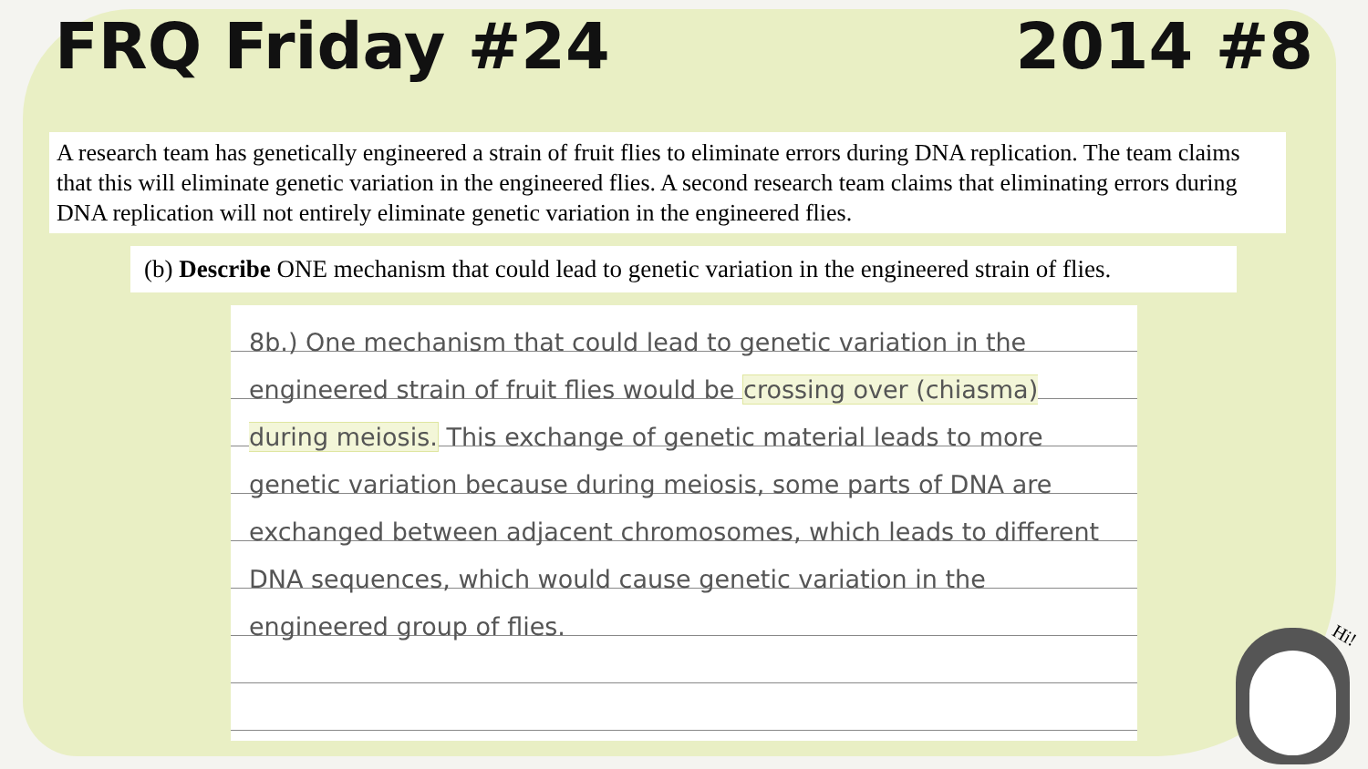FRQ Friday #24 2014 #8
A research team has genetically engineered a strain of fruit flies to eliminate errors during DNA replication. The team claims that this will eliminate genetic variation in the engineered flies. A second research team claims that eliminating errors during DNA replication will not entirely eliminate genetic variation in the engineered flies.
(b) Describe ONE mechanism that could lead to genetic variation in the engineered strain of flies.
8b.) One mechanism that could lead to genetic variation in the engineered strain of fruit flies would be crossing over (chiasma) during meiosis. This exchange of genetic material leads to more genetic variation because during meiosis, some parts of DNA are exchanged between adjacent chromosomes, which leads to different DNA sequences, which would cause genetic variation in the engineered group of flies.
Hi!